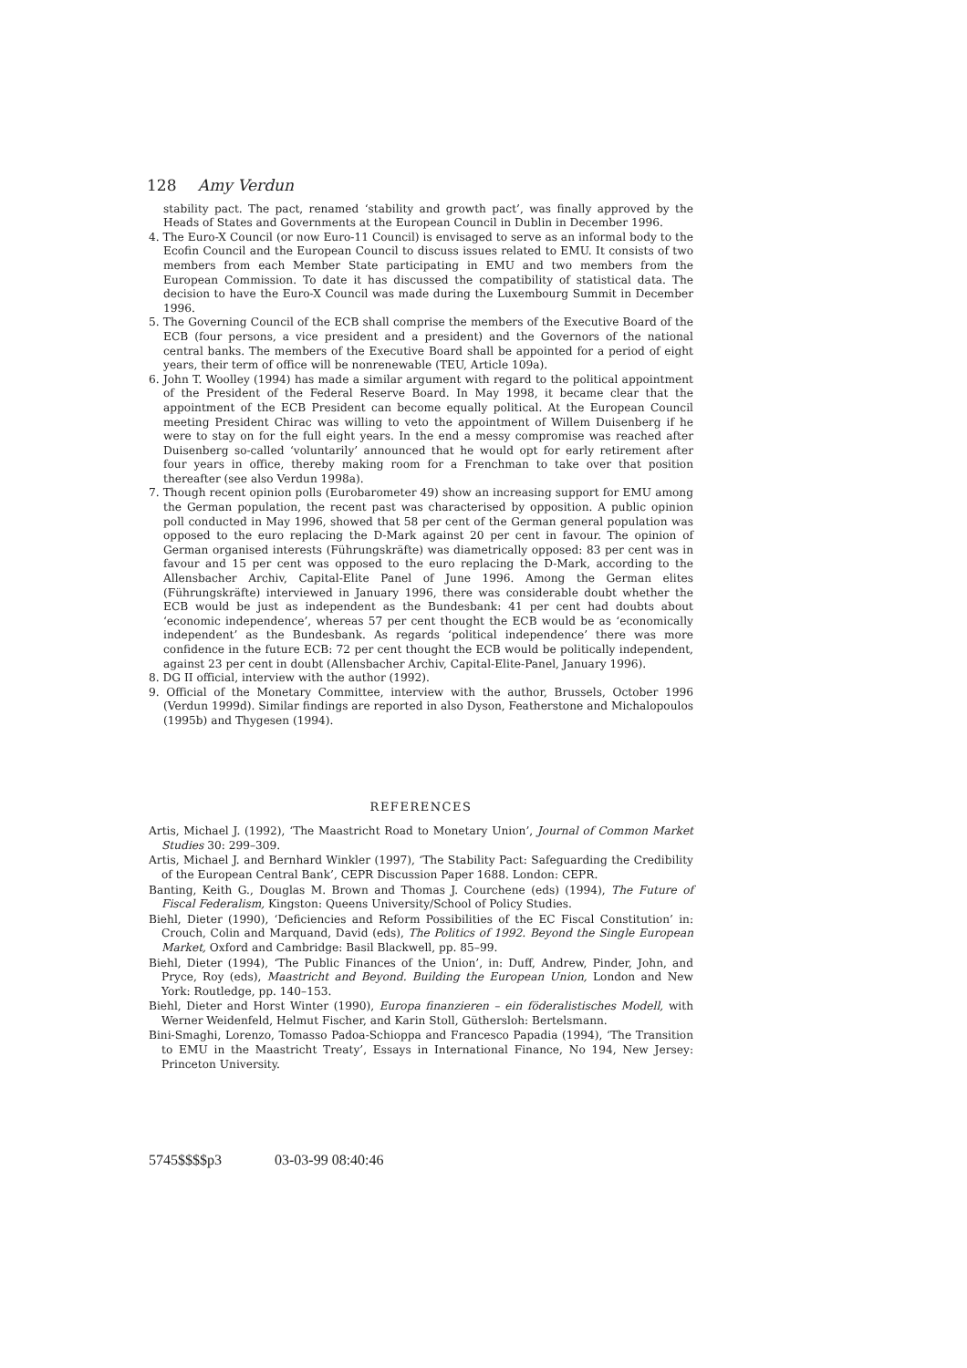128 Amy Verdun
stability pact. The pact, renamed ‘stability and growth pact’, was finally approved by the Heads of States and Governments at the European Council in Dublin in December 1996.
4. The Euro-X Council (or now Euro-11 Council) is envisaged to serve as an informal body to the Ecofin Council and the European Council to discuss issues related to EMU. It consists of two members from each Member State participating in EMU and two members from the European Commission. To date it has discussed the compatibility of statistical data. The decision to have the Euro-X Council was made during the Luxembourg Summit in December 1996.
5. The Governing Council of the ECB shall comprise the members of the Executive Board of the ECB (four persons, a vice president and a president) and the Governors of the national central banks. The members of the Executive Board shall be appointed for a period of eight years, their term of office will be nonrenewable (TEU, Article 109a).
6. John T. Woolley (1994) has made a similar argument with regard to the political appointment of the President of the Federal Reserve Board. In May 1998, it became clear that the appointment of the ECB President can become equally political. At the European Council meeting President Chirac was willing to veto the appointment of Willem Duisenberg if he were to stay on for the full eight years. In the end a messy compromise was reached after Duisenberg so-called ‘voluntarily’ announced that he would opt for early retirement after four years in office, thereby making room for a Frenchman to take over that position thereafter (see also Verdun 1998a).
7. Though recent opinion polls (Eurobarometer 49) show an increasing support for EMU among the German population, the recent past was characterised by opposition. A public opinion poll conducted in May 1996, showed that 58 per cent of the German general population was opposed to the euro replacing the D-Mark against 20 per cent in favour. The opinion of German organised interests (Führungskräfte) was diametrically opposed: 83 per cent was in favour and 15 per cent was opposed to the euro replacing the D-Mark, according to the Allensbacher Archiv, Capital-Elite Panel of June 1996. Among the German elites (Führungskräfte) interviewed in January 1996, there was considerable doubt whether the ECB would be just as independent as the Bundesbank: 41 per cent had doubts about ‘economic independence’, whereas 57 per cent thought the ECB would be as ‘economically independent’ as the Bundesbank. As regards ‘political independence’ there was more confidence in the future ECB: 72 per cent thought the ECB would be politically independent, against 23 per cent in doubt (Allensbacher Archiv, Capital-Elite-Panel, January 1996).
8. DG II official, interview with the author (1992).
9. Official of the Monetary Committee, interview with the author, Brussels, October 1996 (Verdun 1999d). Similar findings are reported in also Dyson, Featherstone and Michalopoulos (1995b) and Thygesen (1994).
REFERENCES
Artis, Michael J. (1992), ‘The Maastricht Road to Monetary Union’, Journal of Common Market Studies 30: 299–309.
Artis, Michael J. and Bernhard Winkler (1997), ‘The Stability Pact: Safeguarding the Credibility of the European Central Bank’, CEPR Discussion Paper 1688. London: CEPR.
Banting, Keith G., Douglas M. Brown and Thomas J. Courchene (eds) (1994), The Future of Fiscal Federalism, Kingston: Queens University/School of Policy Studies.
Biehl, Dieter (1990), ‘Deficiencies and Reform Possibilities of the EC Fiscal Constitution’ in: Crouch, Colin and Marquand, David (eds), The Politics of 1992. Beyond the Single European Market, Oxford and Cambridge: Basil Blackwell, pp. 85–99.
Biehl, Dieter (1994), ‘The Public Finances of the Union’, in: Duff, Andrew, Pinder, John, and Pryce, Roy (eds), Maastricht and Beyond. Building the European Union, London and New York: Routledge, pp. 140–153.
Biehl, Dieter and Horst Winter (1990), Europa finanzieren – ein föderalistisches Modell, with Werner Weidenfeld, Helmut Fischer, and Karin Stoll, Güthersloh: Bertelsmann.
Bini-Smaghi, Lorenzo, Tomasso Padoa-Schioppa and Francesco Papadia (1994), ‘The Transition to EMU in the Maastricht Treaty’, Essays in International Finance, No 194, New Jersey: Princeton University.
5745$$$$p3 03-03-99 08:40:46